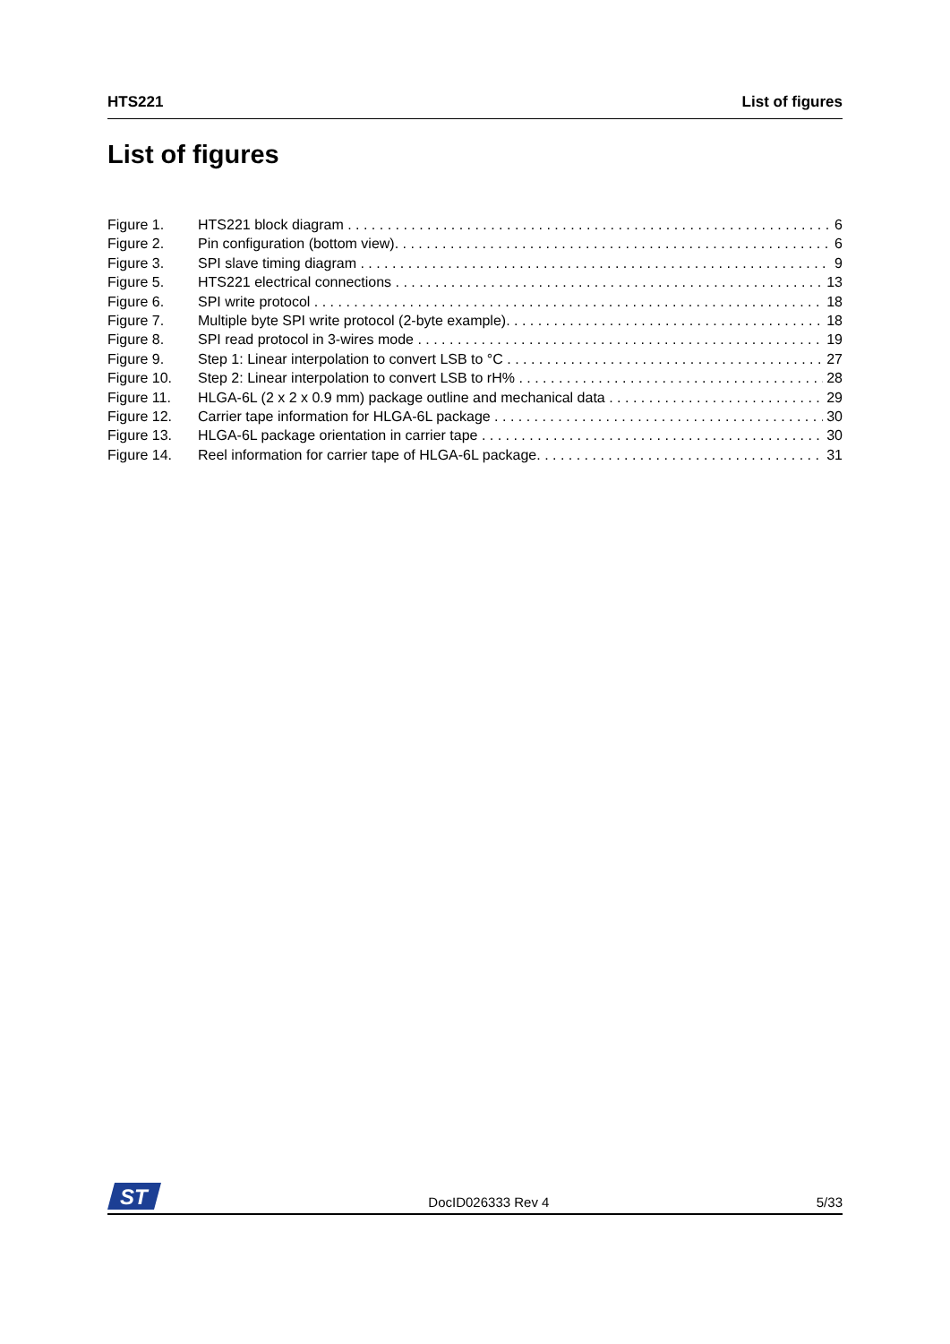HTS221 List of figures
List of figures
Figure 1. HTS221 block diagram 6
Figure 2. Pin configuration (bottom view). 6
Figure 3. SPI slave timing diagram 9
Figure 5. HTS221 electrical connections 13
Figure 6. SPI write protocol 18
Figure 7. Multiple byte SPI write protocol (2-byte example). 18
Figure 8. SPI read protocol in 3-wires mode 19
Figure 9. Step 1: Linear interpolation to convert LSB to °C 27
Figure 10. Step 2: Linear interpolation to convert LSB to rH% 28
Figure 11. HLGA-6L (2 x 2 x 0.9 mm) package outline and mechanical data 29
Figure 12. Carrier tape information for HLGA-6L package 30
Figure 13. HLGA-6L package orientation in carrier tape 30
Figure 14. Reel information for carrier tape of HLGA-6L package. 31
ST
DocID026333 Rev 4 5/33